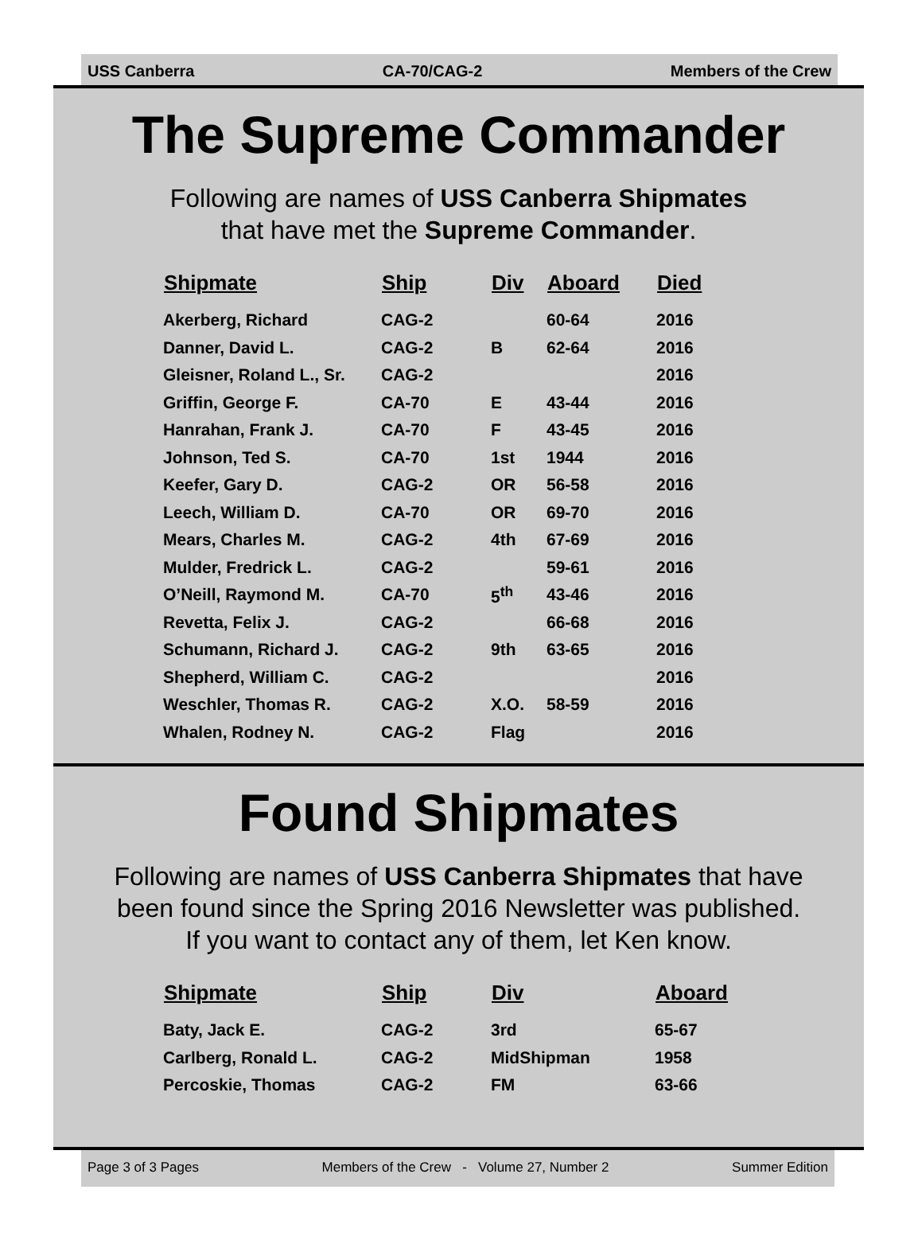USS Canberra CA-70/CAG-2 Members of the Crew
The Supreme Commander
Following are names of USS Canberra Shipmates
that have met the Supreme Commander.
| Shipmate | Ship | Div | Aboard | Died |
| --- | --- | --- | --- | --- |
| Akerberg, Richard | CAG-2 | | 60-64 | 2016 |
| Danner, David L. | CAG-2 | B | 62-64 | 2016 |
| Gleisner, Roland L., Sr. | CAG-2 | | | 2016 |
| Griffin, George F. | CA-70 | E | 43-44 | 2016 |
| Hanrahan, Frank J. | CA-70 | F | 43-45 | 2016 |
| Johnson, Ted S. | CA-70 | 1st | 1944 | 2016 |
| Keefer, Gary D. | CAG-2 | OR | 56-58 | 2016 |
| Leech, William D. | CA-70 | OR | 69-70 | 2016 |
| Mears, Charles M. | CAG-2 | 4th | 67-69 | 2016 |
| Mulder, Fredrick L. | CAG-2 | | 59-61 | 2016 |
| O’Neill, Raymond M. | CA-70 | 5<sup>th</sup> | 43-46 | 2016 |
| Revetta, Felix J. | CAG-2 | | 66-68 | 2016 |
| Schumann, Richard J. | CAG-2 | 9th | 63-65 | 2016 |
| Shepherd, William C. | CAG-2 | | | 2016 |
| Weschler, Thomas R. | CAG-2 | X.O. | 58-59 | 2016 |
| Whalen, Rodney N. | CAG-2 | Flag | | 2016 |
Found Shipmates
Following are names of USS Canberra Shipmates that have
been found since the Spring 2016 Newsletter was published.
If you want to contact any of them, let Ken know.
| Shipmate | Ship | Div | Aboard |
| --- | --- | --- | --- |
| Baty, Jack E. | CAG-2 | 3rd | 65-67 |
| Carlberg, Ronald L. | CAG-2 | MidShipman | 1958 |
| Percoskie, Thomas | CAG-2 | FM | 63-66 |
Page 3 of 3 Pages Members of the Crew - Volume 27, Number 2 Summer Edition